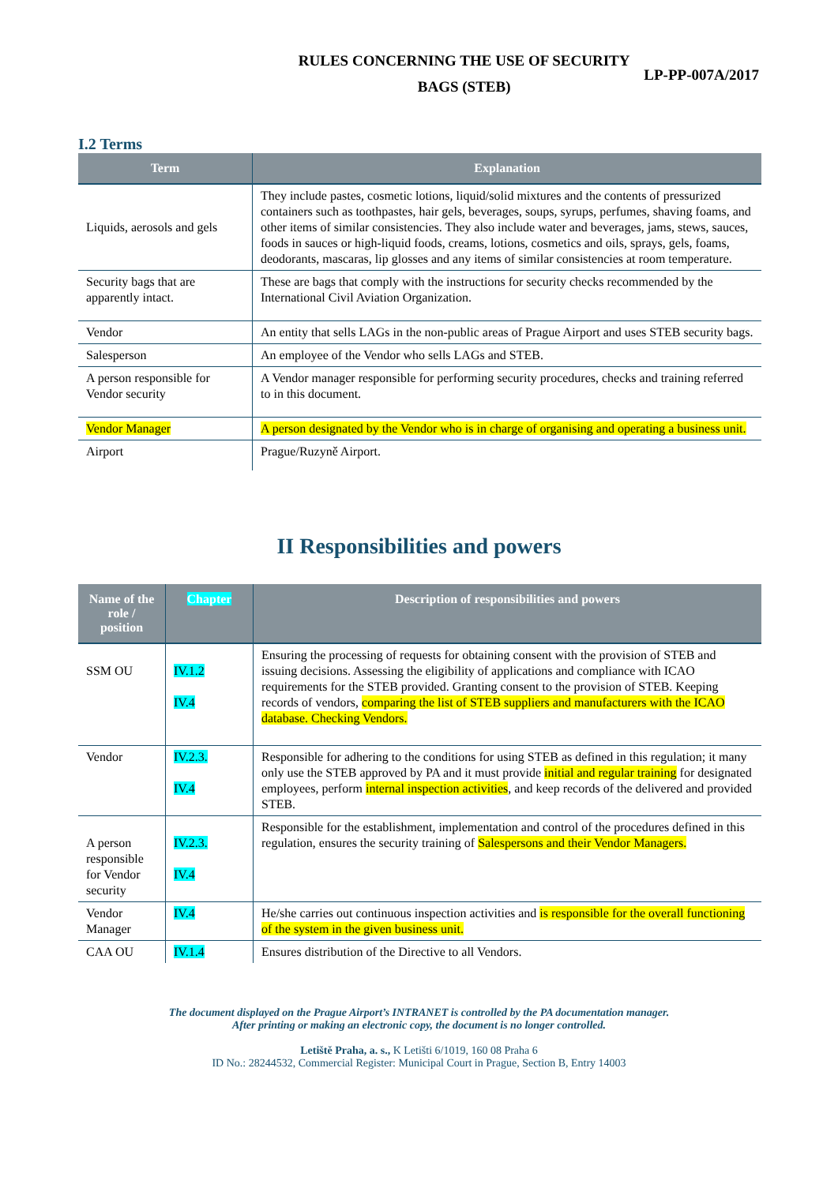RULES CONCERNING THE USE OF SECURITY
BAGS (STEB)
LP-PP-007A/2017
I.2 Terms
| Term | Explanation |
| --- | --- |
| Liquids, aerosols and gels | They include pastes, cosmetic lotions, liquid/solid mixtures and the contents of pressurized containers such as toothpastes, hair gels, beverages, soups, syrups, perfumes, shaving foams, and other items of similar consistencies. They also include water and beverages, jams, stews, sauces, foods in sauces or high-liquid foods, creams, lotions, cosmetics and oils, sprays, gels, foams, deodorants, mascaras, lip glosses and any items of similar consistencies at room temperature. |
| Security bags that are apparently intact. | These are bags that comply with the instructions for security checks recommended by the International Civil Aviation Organization. |
| Vendor | An entity that sells LAGs in the non-public areas of Prague Airport and uses STEB security bags. |
| Salesperson | An employee of the Vendor who sells LAGs and STEB. |
| A person responsible for Vendor security | A Vendor manager responsible for performing security procedures, checks and training referred to in this document. |
| Vendor Manager | A person designated by the Vendor who is in charge of organising and operating a business unit. |
| Airport | Prague/Ruzyně Airport. |
II Responsibilities and powers
| Name of the role / position | Chapter | Description of responsibilities and powers |
| --- | --- | --- |
| SSM OU | IV.1.2 IV.4 | Ensuring the processing of requests for obtaining consent with the provision of STEB and issuing decisions. Assessing the eligibility of applications and compliance with ICAO requirements for the STEB provided. Granting consent to the provision of STEB. Keeping records of vendors, comparing the list of STEB suppliers and manufacturers with the ICAO database. Checking Vendors. |
| Vendor | IV.2.3. IV.4 | Responsible for adhering to the conditions for using STEB as defined in this regulation; it many only use the STEB approved by PA and it must provide initial and regular training for designated employees, perform internal inspection activities , and keep records of the delivered and provided STEB. |
| A person responsible for Vendor security | IV.2.3. IV.4 | Responsible for the establishment, implementation and control of the procedures defined in this regulation, ensures the security training of Salespersons and their Vendor Managers. |
| Vendor Manager | IV.4 | He/she carries out continuous inspection activities and is responsible for the overall functioning of the system in the given business unit. |
| CAA OU | IV.1.4 | Ensures distribution of the Directive to all Vendors. |
The document displayed on the Prague Airport’s INTRANET is controlled by the PA documentation manager.
After printing or making an electronic copy, the document is no longer controlled.
Letiště Praha, a. s., K Letišti 6/1019, 160 08 Praha 6
ID No.: 28244532, Commercial Register: Municipal Court in Prague, Section B, Entry 14003